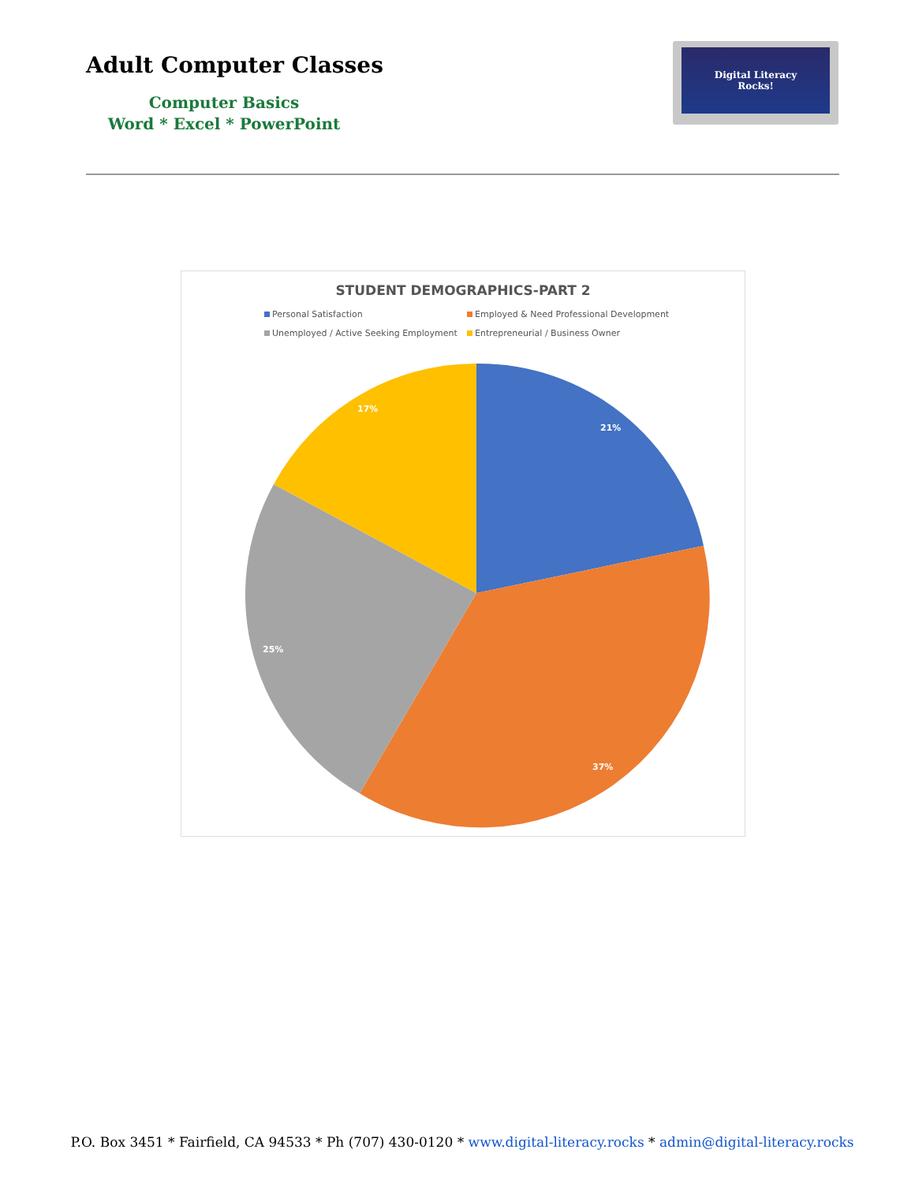Adult Computer Classes
Computer Basics
Word * Excel * PowerPoint
Digital Literacy
Rocks!
STUDENT DEMOGRAPHICS-PART 2
Personal Satisfaction Employed & Need Professional Development Unemployed / Active Seeking Employment Entrepreneurial / Business Owner
21%
37%
25%
17%
P.O. Box 3451 * Fairfield, CA 94533 * Ph (707) 430-0120 * www.digital-literacy.rocks * admin@digital-literacy.rocks